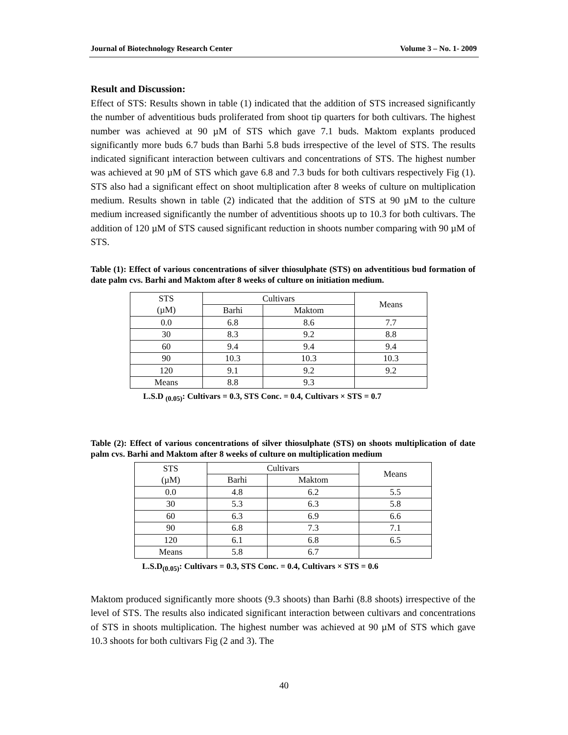Journal of Biotechnology Research Center Volume 3 – No. 1- 2009
Result and Discussion:
Effect of STS: Results shown in table (1) indicated that the addition of STS increased significantly the number of adventitious buds proliferated from shoot tip quarters for both cultivars. The highest number was achieved at 90 µM of STS which gave 7.1 buds. Maktom explants produced significantly more buds 6.7 buds than Barhi 5.8 buds irrespective of the level of STS. The results indicated significant interaction between cultivars and concentrations of STS. The highest number was achieved at 90 µM of STS which gave 6.8 and 7.3 buds for both cultivars respectively Fig (1). STS also had a significant effect on shoot multiplication after 8 weeks of culture on multiplication medium. Results shown in table (2) indicated that the addition of STS at 90 µM to the culture medium increased significantly the number of adventitious shoots up to 10.3 for both cultivars. The addition of 120 µM of STS caused significant reduction in shoots number comparing with 90 µM of STS.
Table (1): Effect of various concentrations of silver thiosulphate (STS) on adventitious bud formation of date palm cvs. Barhi and Maktom after 8 weeks of culture on initiation medium.
| STS (µM) | Cultivars | | Means |
| --- | --- | --- | --- |
| | Barhi | Maktom | |
| 0.0 | 6.8 | 8.6 | 7.7 |
| 30 | 8.3 | 9.2 | 8.8 |
| 60 | 9.4 | 9.4 | 9.4 |
| 90 | 10.3 | 10.3 | 10.3 |
| 120 | 9.1 | 9.2 | 9.2 |
| Means | 8.8 | 9.3 | |
L.S.D <sub>(0.05)</sub>: Cultivars = 0.3, STS Conc. = 0.4, Cultivars × STS = 0.7
Table (2): Effect of various concentrations of silver thiosulphate (STS) on shoots multiplication of date palm cvs. Barhi and Maktom after 8 weeks of culture on multiplication medium
| STS (µM) | Cultivars | | Means |
| --- | --- | --- | --- |
| | Barhi | Maktom | |
| 0.0 | 4.8 | 6.2 | 5.5 |
| 30 | 5.3 | 6.3 | 5.8 |
| 60 | 6.3 | 6.9 | 6.6 |
| 90 | 6.8 | 7.3 | 7.1 |
| 120 | 6.1 | 6.8 | 6.5 |
| Means | 5.8 | 6.7 | |
L.S.D<sub>(0.05)</sub>: Cultivars = 0.3, STS Conc. = 0.4, Cultivars × STS = 0.6
Maktom produced significantly more shoots (9.3 shoots) than Barhi (8.8 shoots) irrespective of the level of STS. The results also indicated significant interaction between cultivars and concentrations of STS in shoots multiplication. The highest number was achieved at 90 µM of STS which gave 10.3 shoots for both cultivars Fig (2 and 3). The
40